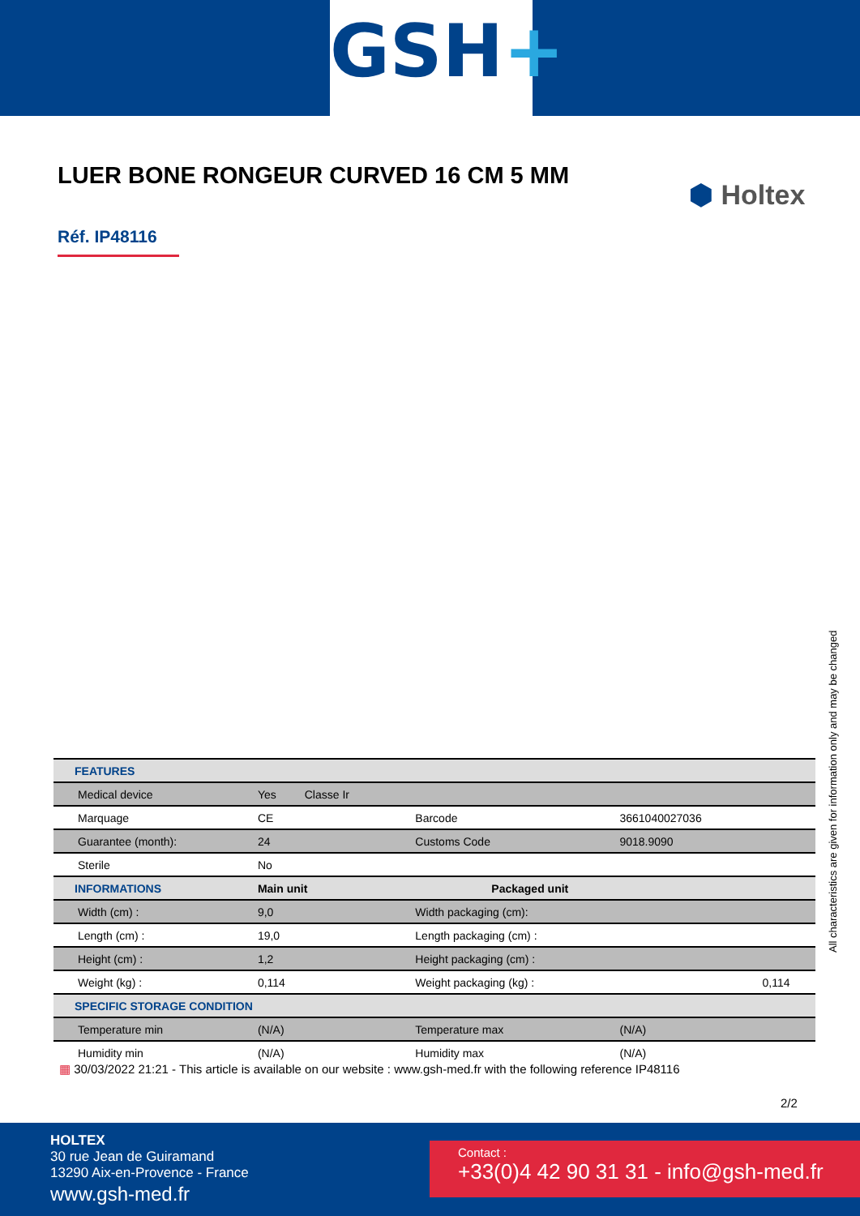GSH+
LUER BONE RONGEUR CURVED 16 CM 5 MM
⬢ Holtex
Réf. IP48116
| FEATURES | | | | |
| --- | --- | --- | --- | --- |
| Medical device | Yes Classe Ir | | | |
| Marquage | CE | Barcode | 3661040027036 | |
| Guarantee (month): | 24 | Customs Code | 9018.9090 | |
| Sterile | No | | | |
| INFORMATIONS | Main unit | Packaged unit | | |
| Width (cm) : | 9,0 | Width packaging (cm): | | |
| Length (cm) : | 19,0 | Length packaging (cm) : | | |
| Height (cm) : | 1,2 | Height packaging (cm) : | | |
| Weight (kg) : | 0,114 | Weight packaging (kg) : | | 0,114 |
| SPECIFIC STORAGE CONDITION | | | | |
| Temperature min | (N/A) | Temperature max | (N/A) | |
| Humidity min | (N/A) | Humidity max | (N/A) | |
All characteristics are given for information only and may be changed
▦ 30/03/2022 21:21 - This article is available on our website : www.gsh-med.fr with the following reference IP48116
2/2
HOLTEX
30 rue Jean de Guiramand
13290 Aix-en-Provence - France
www.gsh-med.fr
Contact :
+33(0)4 42 90 31 31 - info@gsh-med.fr